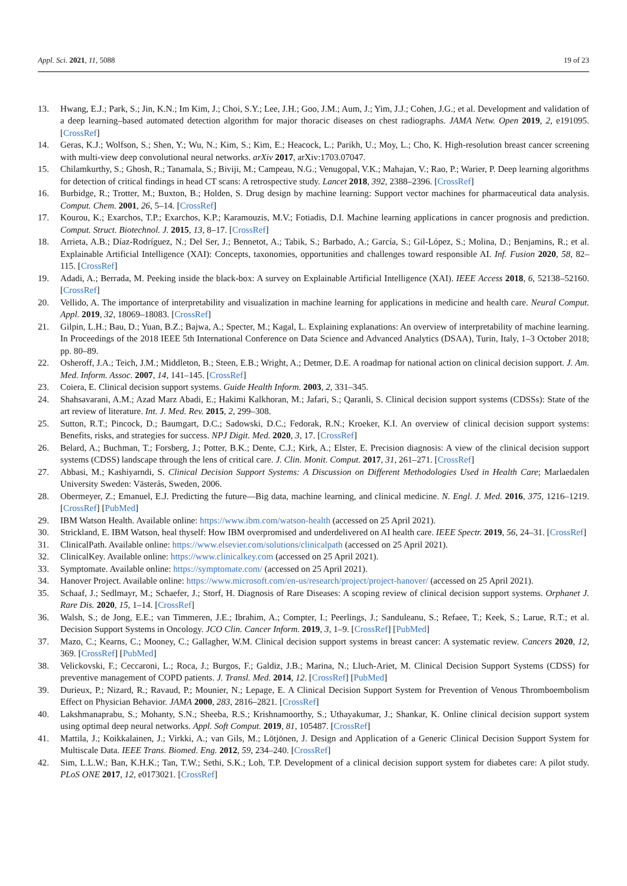Appl. Sci. 2021, 11, 5088 19 of 23
13. Hwang, E.J.; Park, S.; Jin, K.N.; Im Kim, J.; Choi, S.Y.; Lee, J.H.; Goo, J.M.; Aum, J.; Yim, J.J.; Cohen, J.G.; et al. Development and validation of a deep learning–based automated detection algorithm for major thoracic diseases on chest radiographs. JAMA Netw. Open 2019, 2, e191095. [CrossRef]
14. Geras, K.J.; Wolfson, S.; Shen, Y.; Wu, N.; Kim, S.; Kim, E.; Heacock, L.; Parikh, U.; Moy, L.; Cho, K. High-resolution breast cancer screening with multi-view deep convolutional neural networks. arXiv 2017, arXiv:1703.07047.
15. Chilamkurthy, S.; Ghosh, R.; Tanamala, S.; Biviji, M.; Campeau, N.G.; Venugopal, V.K.; Mahajan, V.; Rao, P.; Warier, P. Deep learning algorithms for detection of critical findings in head CT scans: A retrospective study. Lancet 2018, 392, 2388–2396. [CrossRef]
16. Burbidge, R.; Trotter, M.; Buxton, B.; Holden, S. Drug design by machine learning: Support vector machines for pharmaceutical data analysis. Comput. Chem. 2001, 26, 5–14. [CrossRef]
17. Kourou, K.; Exarchos, T.P.; Exarchos, K.P.; Karamouzis, M.V.; Fotiadis, D.I. Machine learning applications in cancer prognosis and prediction. Comput. Struct. Biotechnol. J. 2015, 13, 8–17. [CrossRef]
18. Arrieta, A.B.; Díaz-Rodríguez, N.; Del Ser, J.; Bennetot, A.; Tabik, S.; Barbado, A.; García, S.; Gil-López, S.; Molina, D.; Benjamins, R.; et al. Explainable Artificial Intelligence (XAI): Concepts, taxonomies, opportunities and challenges toward responsible AI. Inf. Fusion 2020, 58, 82–115. [CrossRef]
19. Adadi, A.; Berrada, M. Peeking inside the black-box: A survey on Explainable Artificial Intelligence (XAI). IEEE Access 2018, 6, 52138–52160. [CrossRef]
20. Vellido, A. The importance of interpretability and visualization in machine learning for applications in medicine and health care. Neural Comput. Appl. 2019, 32, 18069–18083. [CrossRef]
21. Gilpin, L.H.; Bau, D.; Yuan, B.Z.; Bajwa, A.; Specter, M.; Kagal, L. Explaining explanations: An overview of interpretability of machine learning. In Proceedings of the 2018 IEEE 5th International Conference on Data Science and Advanced Analytics (DSAA), Turin, Italy, 1–3 October 2018; pp. 80–89.
22. Osheroff, J.A.; Teich, J.M.; Middleton, B.; Steen, E.B.; Wright, A.; Detmer, D.E. A roadmap for national action on clinical decision support. J. Am. Med. Inform. Assoc. 2007, 14, 141–145. [CrossRef]
23. Coiera, E. Clinical decision support systems. Guide Health Inform. 2003, 2, 331–345.
24. Shahsavarani, A.M.; Azad Marz Abadi, E.; Hakimi Kalkhoran, M.; Jafari, S.; Qaranli, S. Clinical decision support systems (CDSSs): State of the art review of literature. Int. J. Med. Rev. 2015, 2, 299–308.
25. Sutton, R.T.; Pincock, D.; Baumgart, D.C.; Sadowski, D.C.; Fedorak, R.N.; Kroeker, K.I. An overview of clinical decision support systems: Benefits, risks, and strategies for success. NPJ Digit. Med. 2020, 3, 17. [CrossRef]
26. Belard, A.; Buchman, T.; Forsberg, J.; Potter, B.K.; Dente, C.J.; Kirk, A.; Elster, E. Precision diagnosis: A view of the clinical decision support systems (CDSS) landscape through the lens of critical care. J. Clin. Monit. Comput. 2017, 31, 261–271. [CrossRef]
27. Abbasi, M.; Kashiyarndi, S. Clinical Decision Support Systems: A Discussion on Different Methodologies Used in Health Care; Marlaedalen University Sweden: Västerås, Sweden, 2006.
28. Obermeyer, Z.; Emanuel, E.J. Predicting the future—Big data, machine learning, and clinical medicine. N. Engl. J. Med. 2016, 375, 1216–1219. [CrossRef] [PubMed]
29. IBM Watson Health. Available online: https://www.ibm.com/watson-health (accessed on 25 April 2021).
30. Strickland, E. IBM Watson, heal thyself: How IBM overpromised and underdelivered on AI health care. IEEE Spectr. 2019, 56, 24–31. [CrossRef]
31. ClinicalPath. Available online: https://www.elsevier.com/solutions/clinicalpath (accessed on 25 April 2021).
32. ClinicalKey. Available online: https://www.clinicalkey.com (accessed on 25 April 2021).
33. Symptomate. Available online: https://symptomate.com/ (accessed on 25 April 2021).
34. Hanover Project. Available online: https://www.microsoft.com/en-us/research/project/project-hanover/ (accessed on 25 April 2021).
35. Schaaf, J.; Sedlmayr, M.; Schaefer, J.; Storf, H. Diagnosis of Rare Diseases: A scoping review of clinical decision support systems. Orphanet J. Rare Dis. 2020, 15, 1–14. [CrossRef]
36. Walsh, S.; de Jong, E.E.; van Timmeren, J.E.; Ibrahim, A.; Compter, I.; Peerlings, J.; Sanduleanu, S.; Refaee, T.; Keek, S.; Larue, R.T.; et al. Decision Support Systems in Oncology. JCO Clin. Cancer Inform. 2019, 3, 1–9. [CrossRef] [PubMed]
37. Mazo, C.; Kearns, C.; Mooney, C.; Gallagher, W.M. Clinical decision support systems in breast cancer: A systematic review. Cancers 2020, 12, 369. [CrossRef] [PubMed]
38. Velickovski, F.; Ceccaroni, L.; Roca, J.; Burgos, F.; Galdiz, J.B.; Marina, N.; Lluch-Ariet, M. Clinical Decision Support Systems (CDSS) for preventive management of COPD patients. J. Transl. Med. 2014, 12. [CrossRef] [PubMed]
39. Durieux, P.; Nizard, R.; Ravaud, P.; Mounier, N.; Lepage, E. A Clinical Decision Support System for Prevention of Venous Thromboembolism Effect on Physician Behavior. JAMA 2000, 283, 2816–2821. [CrossRef]
40. Lakshmanaprabu, S.; Mohanty, S.N.; Sheeba, R.S.; Krishnamoorthy, S.; Uthayakumar, J.; Shankar, K. Online clinical decision support system using optimal deep neural networks. Appl. Soft Comput. 2019, 81, 105487. [CrossRef]
41. Mattila, J.; Koikkalainen, J.; Virkki, A.; van Gils, M.; Lötjönen, J. Design and Application of a Generic Clinical Decision Support System for Multiscale Data. IEEE Trans. Biomed. Eng. 2012, 59, 234–240. [CrossRef]
42. Sim, L.L.W.; Ban, K.H.K.; Tan, T.W.; Sethi, S.K.; Loh, T.P. Development of a clinical decision support system for diabetes care: A pilot study. PLoS ONE 2017, 12, e0173021. [CrossRef]